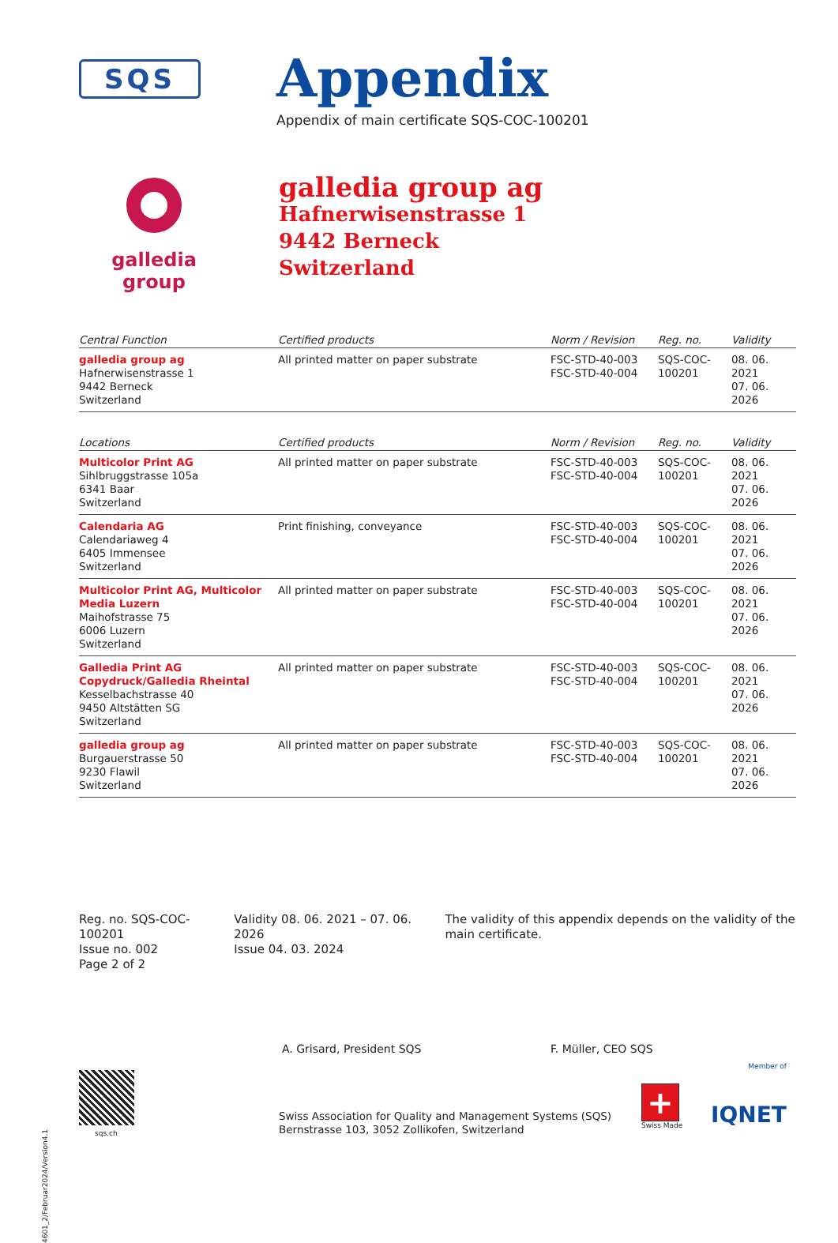SQS
Appendix
Appendix of main certificate SQS-COC-100201
galledia group
galledia group ag
Hafnerwisenstrasse 1
9442 Berneck
Switzerland
| Central Function | Certified products | Norm / Revision | Reg. no. | Validity |
| --- | --- | --- | --- | --- |
| galledia group ag Hafnerwisenstrasse 1 9442 Berneck Switzerland | All printed matter on paper substrate | FSC-STD-40-003 FSC-STD-40-004 | SQS-COC- 100201 | 08. 06. 2021 07. 06. 2026 |
| Locations | Certified products | Norm / Revision | Reg. no. | Validity |
| --- | --- | --- | --- | --- |
| Multicolor Print AG Sihlbruggstrasse 105a 6341 Baar Switzerland | All printed matter on paper substrate | FSC-STD-40-003 FSC-STD-40-004 | SQS-COC- 100201 | 08. 06. 2021 07. 06. 2026 |
| Calendaria AG Calendariaweg 4 6405 Immensee Switzerland | Print finishing, conveyance | FSC-STD-40-003 FSC-STD-40-004 | SQS-COC- 100201 | 08. 06. 2021 07. 06. 2026 |
| Multicolor Print AG, Multicolor Media Luzern Maihofstrasse 75 6006 Luzern Switzerland | All printed matter on paper substrate | FSC-STD-40-003 FSC-STD-40-004 | SQS-COC- 100201 | 08. 06. 2021 07. 06. 2026 |
| Galledia Print AG Copydruck/Galledia Rheintal Kesselbachstrasse 40 9450 Altstätten SG Switzerland | All printed matter on paper substrate | FSC-STD-40-003 FSC-STD-40-004 | SQS-COC- 100201 | 08. 06. 2021 07. 06. 2026 |
| galledia group ag Burgauerstrasse 50 9230 Flawil Switzerland | All printed matter on paper substrate | FSC-STD-40-003 FSC-STD-40-004 | SQS-COC- 100201 | 08. 06. 2021 07. 06. 2026 |
Reg. no. SQS-COC-100201
Issue no. 002
Page 2 of 2
Validity 08. 06. 2021 – 07. 06. 2026
Issue 04. 03. 2024
The validity of this appendix depends on the validity of the main certificate.
A. Grisard, President SQS F. Müller, CEO SQS
4601_2/Februar2024/Version4.1
sqs.ch
Swiss Association for Quality and Management Systems (SQS)
Bernstrasse 103, 3052 Zollikofen, Switzerland
+
Swiss Made
Member of
IQNET